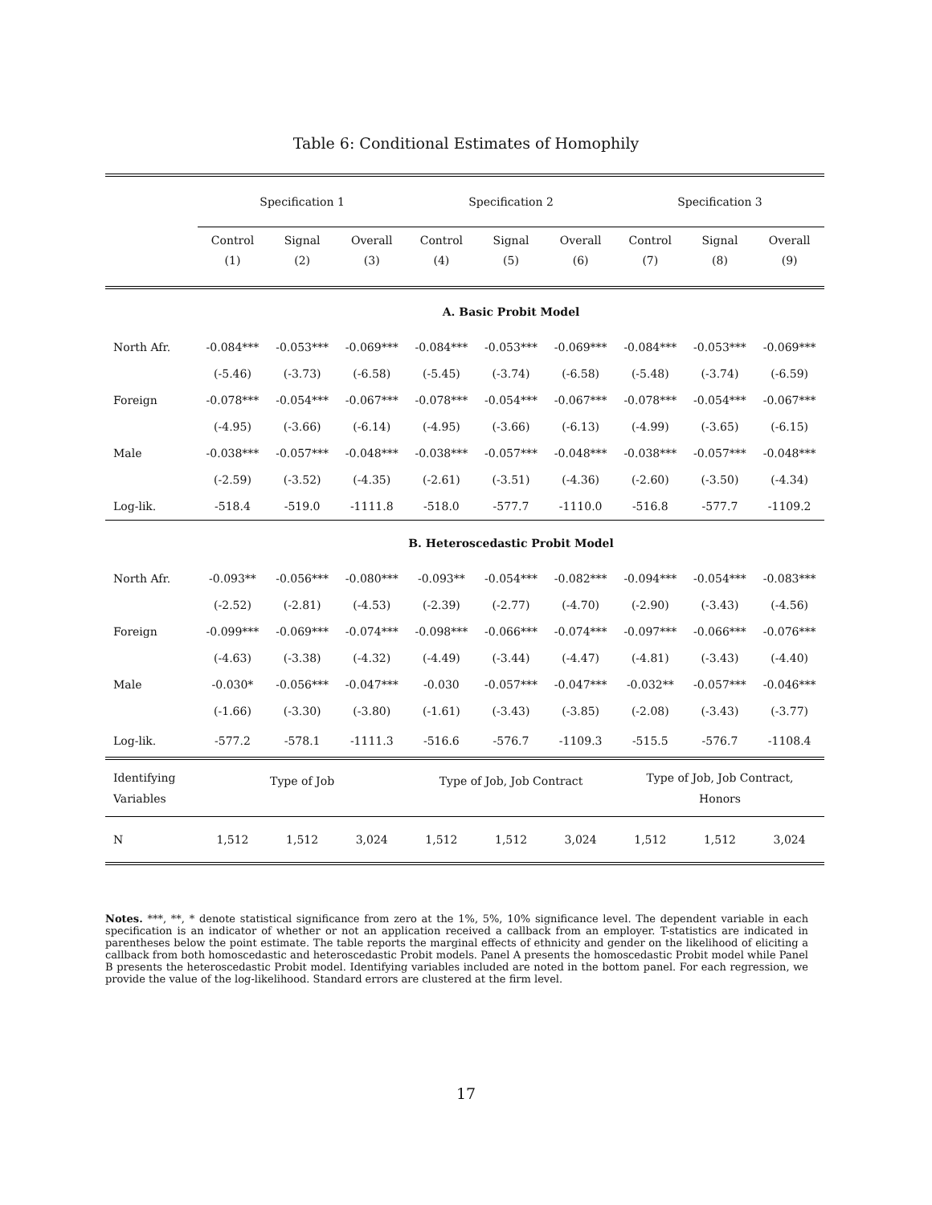Table 6: Conditional Estimates of Homophily
| | Specification 1 | | | Specification 2 | | | Specification 3 | | |
| | Control | Signal | Overall | Control | Signal | Overall | Control | Signal | Overall |
| | (1) | (2) | (3) | (4) | (5) | (6) | (7) | (8) | (9) |
| | A. Basic Probit Model | | | | | | | | |
| North Afr. | -0.084*** | -0.053*** | -0.069*** | -0.084*** | -0.053*** | -0.069*** | -0.084*** | -0.053*** | -0.069*** |
| | (-5.46) | (-3.73) | (-6.58) | (-5.45) | (-3.74) | (-6.58) | (-5.48) | (-3.74) | (-6.59) |
| Foreign | -0.078*** | -0.054*** | -0.067*** | -0.078*** | -0.054*** | -0.067*** | -0.078*** | -0.054*** | -0.067*** |
| | (-4.95) | (-3.66) | (-6.14) | (-4.95) | (-3.66) | (-6.13) | (-4.99) | (-3.65) | (-6.15) |
| Male | -0.038*** | -0.057*** | -0.048*** | -0.038*** | -0.057*** | -0.048*** | -0.038*** | -0.057*** | -0.048*** |
| | (-2.59) | (-3.52) | (-4.35) | (-2.61) | (-3.51) | (-4.36) | (-2.60) | (-3.50) | (-4.34) |
| Log-lik. | -518.4 | -519.0 | -1111.8 | -518.0 | -577.7 | -1110.0 | -516.8 | -577.7 | -1109.2 |
| | B. Heteroscedastic Probit Model | | | | | | | | |
| North Afr. | -0.093** | -0.056*** | -0.080*** | -0.093** | -0.054*** | -0.082*** | -0.094*** | -0.054*** | -0.083*** |
| | (-2.52) | (-2.81) | (-4.53) | (-2.39) | (-2.77) | (-4.70) | (-2.90) | (-3.43) | (-4.56) |
| Foreign | -0.099*** | -0.069*** | -0.074*** | -0.098*** | -0.066*** | -0.074*** | -0.097*** | -0.066*** | -0.076*** |
| | (-4.63) | (-3.38) | (-4.32) | (-4.49) | (-3.44) | (-4.47) | (-4.81) | (-3.43) | (-4.40) |
| Male | -0.030* | -0.056*** | -0.047*** | -0.030 | -0.057*** | -0.047*** | -0.032** | -0.057*** | -0.046*** |
| | (-1.66) | (-3.30) | (-3.80) | (-1.61) | (-3.43) | (-3.85) | (-2.08) | (-3.43) | (-3.77) |
| Log-lik. | -577.2 | -578.1 | -1111.3 | -516.6 | -576.7 | -1109.3 | -515.5 | -576.7 | -1108.4 |
| Identifying Variables | Type of Job | | | Type of Job, Job Contract | | | Type of Job, Job Contract, Honors | | |
| N | 1,512 | 1,512 | 3,024 | 1,512 | 1,512 | 3,024 | 1,512 | 1,512 | 3,024 |
Notes. ***, **, * denote statistical significance from zero at the 1%, 5%, 10% significance level. The dependent variable in each specification is an indicator of whether or not an application received a callback from an employer. T-statistics are indicated in parentheses below the point estimate. The table reports the marginal effects of ethnicity and gender on the likelihood of eliciting a callback from both homoscedastic and heteroscedastic Probit models. Panel A presents the homoscedastic Probit model while Panel B presents the heteroscedastic Probit model. Identifying variables included are noted in the bottom panel. For each regression, we provide the value of the log-likelihood. Standard errors are clustered at the firm level.
17